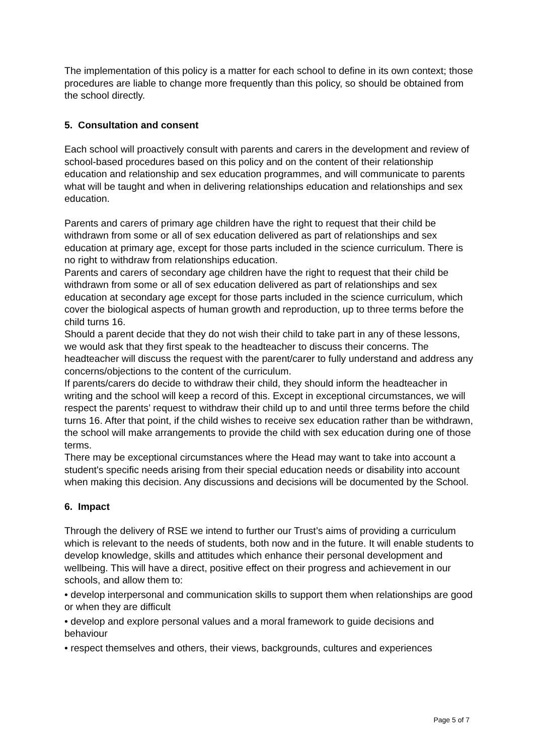The implementation of this policy is a matter for each school to define in its own context; those procedures are liable to change more frequently than this policy, so should be obtained from the school directly.
5. Consultation and consent
Each school will proactively consult with parents and carers in the development and review of school-based procedures based on this policy and on the content of their relationship education and relationship and sex education programmes, and will communicate to parents what will be taught and when in delivering relationships education and relationships and sex education.
Parents and carers of primary age children have the right to request that their child be withdrawn from some or all of sex education delivered as part of relationships and sex education at primary age, except for those parts included in the science curriculum. There is no right to withdraw from relationships education.
Parents and carers of secondary age children have the right to request that their child be withdrawn from some or all of sex education delivered as part of relationships and sex education at secondary age except for those parts included in the science curriculum, which cover the biological aspects of human growth and reproduction, up to three terms before the child turns 16.
Should a parent decide that they do not wish their child to take part in any of these lessons, we would ask that they first speak to the headteacher to discuss their concerns. The headteacher will discuss the request with the parent/carer to fully understand and address any concerns/objections to the content of the curriculum.
If parents/carers do decide to withdraw their child, they should inform the headteacher in writing and the school will keep a record of this. Except in exceptional circumstances, we will respect the parents’ request to withdraw their child up to and until three terms before the child turns 16. After that point, if the child wishes to receive sex education rather than be withdrawn, the school will make arrangements to provide the child with sex education during one of those terms.
There may be exceptional circumstances where the Head may want to take into account a student's specific needs arising from their special education needs or disability into account when making this decision. Any discussions and decisions will be documented by the School.
6. Impact
Through the delivery of RSE we intend to further our Trust’s aims of providing a curriculum which is relevant to the needs of students, both now and in the future. It will enable students to develop knowledge, skills and attitudes which enhance their personal development and wellbeing. This will have a direct, positive effect on their progress and achievement in our schools, and allow them to:
• develop interpersonal and communication skills to support them when relationships are good or when they are difficult
• develop and explore personal values and a moral framework to guide decisions and behaviour
• respect themselves and others, their views, backgrounds, cultures and experiences
Page 5 of 7